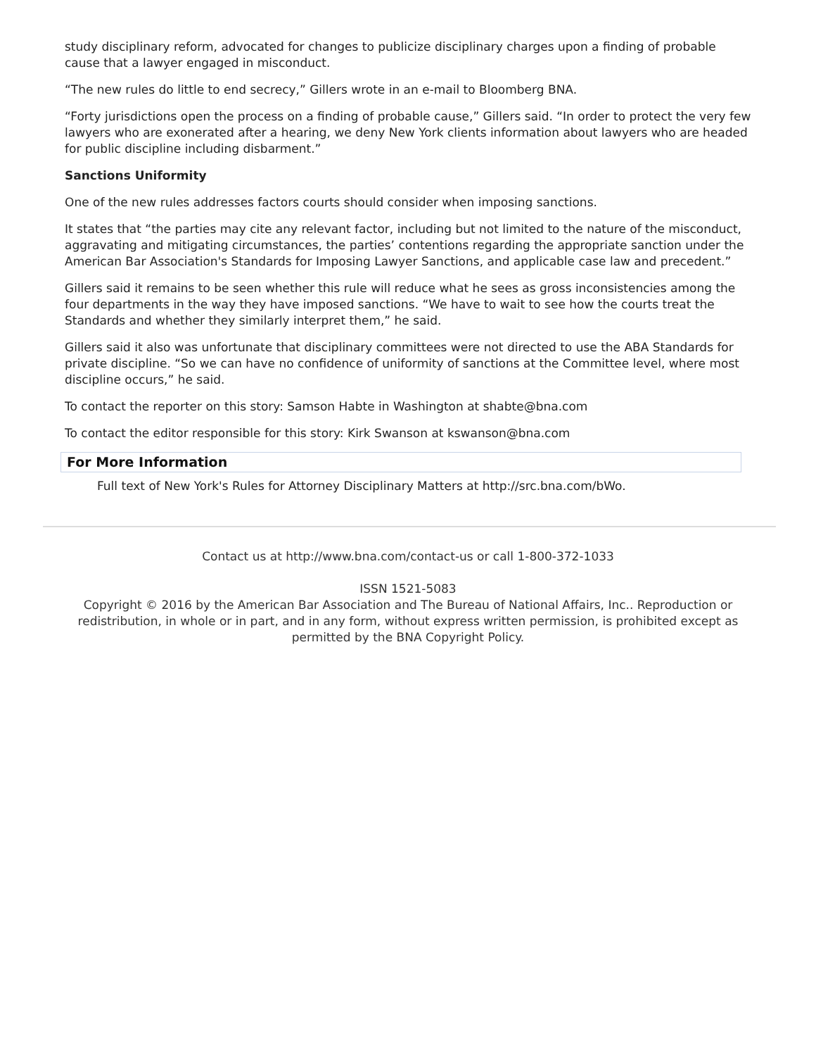study disciplinary reform, advocated for changes to publicize disciplinary charges upon a finding of probable cause that a lawyer engaged in misconduct.
“The new rules do little to end secrecy,” Gillers wrote in an e-mail to Bloomberg BNA.
“Forty jurisdictions open the process on a finding of probable cause,” Gillers said. “In order to protect the very few lawyers who are exonerated after a hearing, we deny New York clients information about lawyers who are headed for public discipline including disbarment.”
Sanctions Uniformity
One of the new rules addresses factors courts should consider when imposing sanctions.
It states that “the parties may cite any relevant factor, including but not limited to the nature of the misconduct, aggravating and mitigating circumstances, the parties’ contentions regarding the appropriate sanction under the American Bar Association's Standards for Imposing Lawyer Sanctions, and applicable case law and precedent.”
Gillers said it remains to be seen whether this rule will reduce what he sees as gross inconsistencies among the four departments in the way they have imposed sanctions. “We have to wait to see how the courts treat the Standards and whether they similarly interpret them,” he said.
Gillers said it also was unfortunate that disciplinary committees were not directed to use the ABA Standards for private discipline. “So we can have no confidence of uniformity of sanctions at the Committee level, where most discipline occurs,” he said.
To contact the reporter on this story: Samson Habte in Washington at shabte@bna.com
To contact the editor responsible for this story: Kirk Swanson at kswanson@bna.com
For More Information
Full text of New York's Rules for Attorney Disciplinary Matters at http://src.bna.com/bWo.
Contact us at http://www.bna.com/contact-us or call 1-800-372-1033
ISSN 1521-5083
Copyright © 2016 by the American Bar Association and The Bureau of National Affairs, Inc.. Reproduction or redistribution, in whole or in part, and in any form, without express written permission, is prohibited except as permitted by the BNA Copyright Policy.